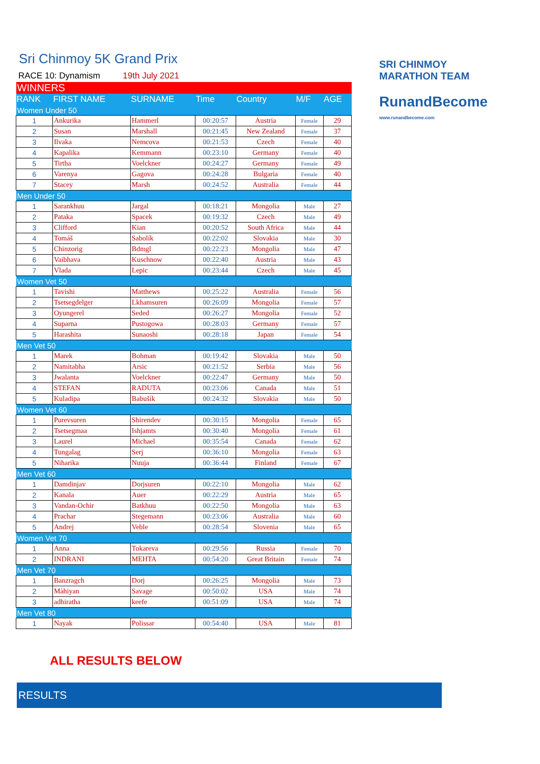SRI CHINMOY
MARATHON TEAM
RunandBecome
www.runandbecome.com
Sri Chinmoy 5K Grand Prix
RACE 10: Dynamism 19th July 2021
| WINNERS | | | | | | |
| RANK | FIRST NAME | SURNAME | Time | Country | M/F | AGE |
| Women Under 50 | | | | | | |
| 1 | Ankurika | Hammerl | 00:20:57 | Austria | Female | 29 |
| 2 | Susan | Marshall | 00:21:45 | New Zealand | Female | 37 |
| 3 | Ilvaka | Nemcova | 00:21:53 | Czech | Female | 40 |
| 4 | Kapalika | Kemmann | 00:23:10 | Germany | Female | 40 |
| 5 | Tirtha | Voelckner | 00:24:27 | Germany | Female | 49 |
| 6 | Varenya | Gagova | 00:24:28 | Bulgaria | Female | 40 |
| 7 | Stacey | Marsh | 00:24:52 | Australia | Female | 44 |
| Men Under 50 | | | | | | |
| 1 | Sarankhuu | Jargal | 00:18:21 | Mongolia | Male | 27 |
| 2 | Pataka | Spacek | 00:19:32 | Czech | Male | 49 |
| 3 | Clifford | Kian | 00:20:52 | South Africa | Male | 44 |
| 4 | Tomáš | Sabolík | 00:22:02 | Slovakia | Male | 30 |
| 5 | Chinzorig | Bdmgl | 00:22:23 | Mongolia | Male | 47 |
| 6 | Vaibhava | Kuschnow | 00:22:40 | Austria | Male | 43 |
| 7 | Vlada | Lepic | 00:23:44 | Czech | Male | 45 |
| Women Vet 50 | | | | | | |
| 1 | Tavishi | Matthews | 00:25:22 | Australia | Female | 56 |
| 2 | Tsetsegdelger | Lkhamsuren | 00:26:09 | Mongolia | Female | 57 |
| 3 | Oyungerel | Seded | 00:26:27 | Mongolia | Female | 52 |
| 4 | Suparna | Pustogowa | 00:28:03 | Germany | Female | 57 |
| 5 | Harashita | Sunaoshi | 00:28:18 | Japan | Female | 54 |
| Men Vet 50 | | | | | | |
| 1 | Marek | Bohman | 00:19:42 | Slovakia | Male | 50 |
| 2 | Namitabha | Arsic | 00:21:52 | Serbia | Male | 56 |
| 3 | Jwalanta | Voelckner | 00:22:47 | Germany | Male | 50 |
| 4 | STEFAN | RADUTA | 00:23:06 | Canada | Male | 51 |
| 5 | Kuladipa | Babušík | 00:24:32 | Slovakia | Male | 50 |
| Women Vet 60 | | | | | | |
| 1 | Purevsuren | Shirendev | 00:30:15 | Mongolia | Female | 65 |
| 2 | Tsetsegmaa | Ishjamts | 00:30:40 | Mongolia | Female | 61 |
| 3 | Laurel | Michael | 00:35:54 | Canada | Female | 62 |
| 4 | Tungalag | Serj | 00:36:10 | Mongolia | Female | 63 |
| 5 | Niharika | Nuuja | 00:36:44 | Finland | Female | 67 |
| Men Vet 60 | | | | | | |
| 1 | Damdinjav | Dorjsuren | 00:22:10 | Mongolia | Male | 62 |
| 2 | Kanala | Auer | 00:22:29 | Austria | Male | 65 |
| 3 | Vandan-Ochir | Batkhuu | 00:22:50 | Mongolia | Male | 63 |
| 4 | Prachar | Stegemann | 00:23:06 | Australia | Male | 60 |
| 5 | Andrej | Veble | 00:28:54 | Slovenia | Male | 65 |
| Women Vet 70 | | | | | | |
| 1 | Anna | Tokareva | 00:29:56 | Russia | Female | 70 |
| 2 | INDRANI | MEHTA | 00:54:20 | Great Britain | Female | 74 |
| Men Vet 70 | | | | | | |
| 1 | Banzragch | Dorj | 00:26:25 | Mongolia | Male | 73 |
| 2 | Màhiyan | Savage | 00:50:02 | USA | Male | 74 |
| 3 | adhiratha | keefe | 00:51:09 | USA | Male | 74 |
| Men Vet 80 | | | | | | |
| 1 | Nayak | Polissar | 00:54:40 | USA | Male | 81 |
ALL RESULTS BELOW
RESULTS